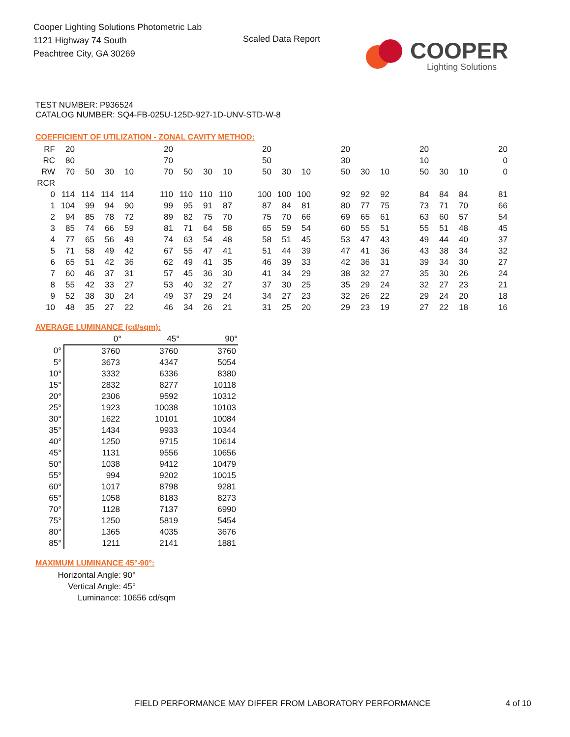Cooper Lighting Solutions Photometric Lab
1121 Highway 74 South
Peachtree City, GA 30269
Scaled Data Report COOPER
Lighting Solutions
TEST NUMBER: P936524
CATALOG NUMBER: SQ4-FB-025U-125D-927-1D-UNV-STD-W-8
COEFFICIENT OF UTILIZATION - ZONAL CAVITY METHOD:
| RF | 20 | | | | | 20 | | | | | 20 | | | | 20 | | | | 20 | | | | 20 |
| RC | 80 | | | | | 70 | | | | | 50 | | | | 30 | | | | 10 | | | | 0 |
| RW | 70 | 50 | 30 | 10 | | 70 | 50 | 30 | 10 | | 50 | 30 | 10 | | 50 | 30 | 10 | | 50 | 30 | 10 | | 0 |
| RCR | | | | | | | | | | | | | | | | | | | | | | | |
| 0 | 114 | 114 | 114 | 114 | | 110 | 110 | 110 | 110 | | 100 | 100 | 100 | | 92 | 92 | 92 | | 84 | 84 | 84 | | 81 |
| 1 | 104 | 99 | 94 | 90 | | 99 | 95 | 91 | 87 | | 87 | 84 | 81 | | 80 | 77 | 75 | | 73 | 71 | 70 | | 66 |
| 2 | 94 | 85 | 78 | 72 | | 89 | 82 | 75 | 70 | | 75 | 70 | 66 | | 69 | 65 | 61 | | 63 | 60 | 57 | | 54 |
| 3 | 85 | 74 | 66 | 59 | | 81 | 71 | 64 | 58 | | 65 | 59 | 54 | | 60 | 55 | 51 | | 55 | 51 | 48 | | 45 |
| 4 | 77 | 65 | 56 | 49 | | 74 | 63 | 54 | 48 | | 58 | 51 | 45 | | 53 | 47 | 43 | | 49 | 44 | 40 | | 37 |
| 5 | 71 | 58 | 49 | 42 | | 67 | 55 | 47 | 41 | | 51 | 44 | 39 | | 47 | 41 | 36 | | 43 | 38 | 34 | | 32 |
| 6 | 65 | 51 | 42 | 36 | | 62 | 49 | 41 | 35 | | 46 | 39 | 33 | | 42 | 36 | 31 | | 39 | 34 | 30 | | 27 |
| 7 | 60 | 46 | 37 | 31 | | 57 | 45 | 36 | 30 | | 41 | 34 | 29 | | 38 | 32 | 27 | | 35 | 30 | 26 | | 24 |
| 8 | 55 | 42 | 33 | 27 | | 53 | 40 | 32 | 27 | | 37 | 30 | 25 | | 35 | 29 | 24 | | 32 | 27 | 23 | | 21 |
| 9 | 52 | 38 | 30 | 24 | | 49 | 37 | 29 | 24 | | 34 | 27 | 23 | | 32 | 26 | 22 | | 29 | 24 | 20 | | 18 |
| 10 | 48 | 35 | 27 | 22 | | 46 | 34 | 26 | 21 | | 31 | 25 | 20 | | 29 | 23 | 19 | | 27 | 22 | 18 | | 16 |
AVERAGE LUMINANCE (cd/sqm):
| | 0° | 45° | 90° |
| --- | --- | --- | --- |
| 0° | 3760 | 3760 | 3760 |
| 5° | 3673 | 4347 | 5054 |
| 10° | 3332 | 6336 | 8380 |
| 15° | 2832 | 8277 | 10118 |
| 20° | 2306 | 9592 | 10312 |
| 25° | 1923 | 10038 | 10103 |
| 30° | 1622 | 10101 | 10084 |
| 35° | 1434 | 9933 | 10344 |
| 40° | 1250 | 9715 | 10614 |
| 45° | 1131 | 9556 | 10656 |
| 50° | 1038 | 9412 | 10479 |
| 55° | 994 | 9202 | 10015 |
| 60° | 1017 | 8798 | 9281 |
| 65° | 1058 | 8183 | 8273 |
| 70° | 1128 | 7137 | 6990 |
| 75° | 1250 | 5819 | 5454 |
| 80° | 1365 | 4035 | 3676 |
| 85° | 1211 | 2141 | 1881 |
MAXIMUM LUMINANCE 45°-90°:
| Horizontal Angle: | 90° |
| Vertical Angle: | 45° |
| Luminance: | 10656 cd/sqm |
FIELD PERFORMANCE MAY DIFFER FROM LABORATORY PERFORMANCE
4 of 10